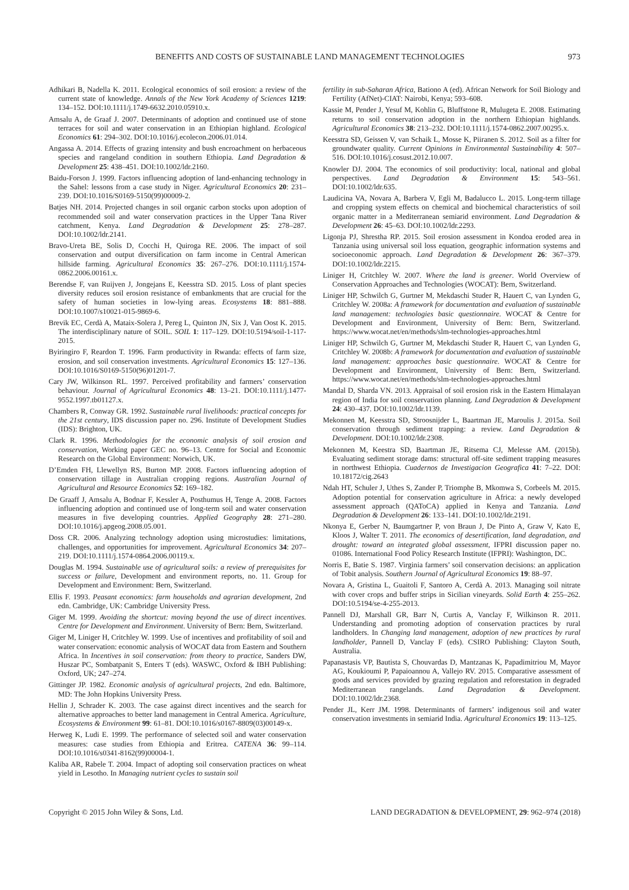BENEFITS AND COSTS OF SUSTAINABLE LAND MANAGEMENT TECHNOLOGIES 973
Adhikari B, Nadella K. 2011. Ecological economics of soil erosion: a review of the current state of knowledge. Annals of the New York Academy of Sciences 1219: 134–152. DOI:10.1111/j.1749-6632.2010.05910.x.
Amsalu A, de Graaf J. 2007. Determinants of adoption and continued use of stone terraces for soil and water conservation in an Ethiopian highland. Ecological Economics 61: 294–302. DOI:10.1016/j.ecolecon.2006.01.014.
Angassa A. 2014. Effects of grazing intensity and bush encroachment on herbaceous species and rangeland condition in southern Ethiopia. Land Degradation & Development 25: 438–451. DOI:10.1002/ldr.2160.
Baidu-Forson J. 1999. Factors influencing adoption of land-enhancing technology in the Sahel: lessons from a case study in Niger. Agricultural Economics 20: 231–239. DOI:10.1016/S0169-5150(99)00009-2.
Batjes NH. 2014. Projected changes in soil organic carbon stocks upon adoption of recommended soil and water conservation practices in the Upper Tana River catchment, Kenya. Land Degradation & Development 25: 278–287. DOI:10.1002/ldr.2141.
Bravo-Ureta BE, Solis D, Cocchi H, Quiroga RE. 2006. The impact of soil conservation and output diversification on farm income in Central American hillside farming. Agricultural Economics 35: 267–276. DOI:10.1111/j.1574-0862.2006.00161.x.
Berendse F, van Ruijven J, Jongejans E, Keesstra SD. 2015. Loss of plant species diversity reduces soil erosion resistance of embankments that are crucial for the safety of human societies in low-lying areas. Ecosystems 18: 881–888. DOI:10.1007/s10021-015-9869-6.
Brevik EC, Cerdà A, Mataix-Solera J, Pereg L, Quinton JN, Six J, Van Oost K. 2015. The interdisciplinary nature of SOIL. SOIL 1: 117–129. DOI:10.5194/soil-1-117-2015.
Byiringiro F, Reardon T. 1996. Farm productivity in Rwanda: effects of farm size, erosion, and soil conservation investments. Agricultural Economics 15: 127–136. DOI:10.1016/S0169-5150(96)01201-7.
Cary JW, Wilkinson RL. 1997. Perceived profitability and farmers’ conservation behaviour. Journal of Agricultural Economics 48: 13–21. DOI:10.1111/j.1477-9552.1997.tb01127.x.
Chambers R, Conway GR. 1992. Sustainable rural livelihoods: practical concepts for the 21st century, IDS discussion paper no. 296. Institute of Development Studies (IDS): Brighton, UK.
Clark R. 1996. Methodologies for the economic analysis of soil erosion and conservation, Working paper GEC no. 96–13. Centre for Social and Economic Research on the Global Environment: Norwich, UK.
D’Emden FH, Llewellyn RS, Burton MP. 2008. Factors influencing adoption of conservation tillage in Australian cropping regions. Australian Journal of Agricultural and Resource Economics 52: 169–182.
De Graaff J, Amsalu A, Bodnar F, Kessler A, Posthumus H, Tenge A. 2008. Factors influencing adoption and continued use of long-term soil and water conservation measures in five developing countries. Applied Geography 28: 271–280. DOI:10.1016/j.apgeog.2008.05.001.
Doss CR. 2006. Analyzing technology adoption using microstudies: limitations, challenges, and opportunities for improvement. Agricultural Economics 34: 207–219. DOI:10.1111/j.1574-0864.2006.00119.x.
Douglas M. 1994. Sustainable use of agricultural soils: a review of prerequisites for success or failure, Development and environment reports, no. 11. Group for Development and Environment: Bern, Switzerland.
Ellis F. 1993. Peasant economics: farm households and agrarian development, 2nd edn. Cambridge, UK: Cambridge University Press.
Giger M. 1999. Avoiding the shortcut: moving beyond the use of direct incentives. Centre for Development and Environment. University of Bern: Bern, Switzerland.
Giger M, Liniger H, Critchley W. 1999. Use of incentives and profitability of soil and water conservation: economic analysis of WOCAT data from Eastern and Southern Africa. In Incentives in soil conservation: from theory to practice, Sanders DW, Huszar PC, Sombatpanit S, Enters T (eds). WASWC, Oxford & IBH Publishing: Oxford, UK; 247–274.
Gittinger JP. 1982. Economic analysis of agricultural projects, 2nd edn. Baltimore, MD: The John Hopkins University Press.
Hellin J, Schrader K. 2003. The case against direct incentives and the search for alternative approaches to better land management in Central America. Agriculture, Ecosystems & Environment 99: 61–81. DOI:10.1016/s0167-8809(03)00149-x.
Herweg K, Ludi E. 1999. The performance of selected soil and water conservation measures: case studies from Ethiopia and Eritrea. CATENA 36: 99–114. DOI:10.1016/s0341-8162(99)00004-1.
Kaliba AR, Rabele T. 2004. Impact of adopting soil conservation practices on wheat yield in Lesotho. In Managing nutrient cycles to sustain soil
fertility in sub-Saharan Africa, Bationo A (ed). African Network for Soil Biology and Fertility (AfNet)-CIAT: Nairobi, Kenya; 593–608.
Kassie M, Pender J, Yesuf M, Kohlin G, Bluffstone R, Mulugeta E. 2008. Estimating returns to soil conservation adoption in the northern Ethiopian highlands. Agricultural Economics 38: 213–232. DOI:10.1111/j.1574-0862.2007.00295.x.
Keesstra SD, Geissen V, van Schaik L, Mosse K, Piiranen S. 2012. Soil as a filter for groundwater quality. Current Opinions in Environmental Sustainability 4: 507–516. DOI:10.1016/j.cosust.2012.10.007.
Knowler DJ. 2004. The economics of soil productivity: local, national and global perspectives. Land Degradation & Environment 15: 543–561. DOI:10.1002/ldr.635.
Laudicina VA, Novara A, Barbera V, Egli M, Badalucco L. 2015. Long-term tillage and cropping system effects on chemical and biochemical characteristics of soil organic matter in a Mediterranean semiarid environment. Land Degradation & Development 26: 45–63. DOI:10.1002/ldr.2293.
Ligonja PJ, Shrestha RP. 2015. Soil erosion assessment in Kondoa eroded area in Tanzania using universal soil loss equation, geographic information systems and socioeconomic approach. Land Degradation & Development 26: 367–379. DOI:10.1002/ldr.2215.
Liniger H, Critchley W. 2007. Where the land is greener. World Overview of Conservation Approaches and Technologies (WOCAT): Bern, Switzerland.
Liniger HP, Schwilch G, Gurtner M, Mekdaschi Studer R, Hauert C, van Lynden G, Critchley W. 2008a: A framework for documentation and evaluation of sustainable land management: technologies basic questionnaire. WOCAT & Centre for Development and Environment, University of Bern: Bern, Switzerland. https://www.wocat.net/en/methods/slm-technologies-approaches.html
Liniger HP, Schwilch G, Gurtner M, Mekdaschi Studer R, Hauert C, van Lynden G, Critchley W. 2008b: A framework for documentation and evaluation of sustainable land management: approaches basic questionnaire. WOCAT & Centre for Development and Environment, University of Bern: Bern, Switzerland. https://www.wocat.net/en/methods/slm-technologies-approaches.html
Mandal D, Sharda VN. 2013. Appraisal of soil erosion risk in the Eastern Himalayan region of India for soil conservation planning. Land Degradation & Development 24: 430–437. DOI:10.1002/ldr.1139.
Mekonnen M, Keesstra SD, Stroosnijder L, Baartman JE, Maroulis J. 2015a. Soil conservation through sediment trapping: a review. Land Degradation & Development. DOI:10.1002/ldr.2308.
Mekonnen M, Keestra SD, Baartman JE, Ritsema CJ, Melesse AM. (2015b). Evaluating sediment storage dams: structural off-site sediment trapping measures in northwest Ethiopia. Cuadernos de Investigacion Geografica 41: 7–22. DOI: 10.18172/cig.2643
Ndah HT, Schuler J, Uthes S, Zander P, Triomphe B, Mkomwa S, Corbeels M. 2015. Adoption potential for conservation agriculture in Africa: a newly developed assessment approach (QAToCA) applied in Kenya and Tanzania. Land Degradation & Development 26: 133–141. DOI:10.1002/ldr.2191.
Nkonya E, Gerber N, Baumgartner P, von Braun J, De Pinto A, Graw V, Kato E, Kloos J, Walter T. 2011. The economics of desertification, land degradation, and drought: toward an integrated global assessment, IFPRI discussion paper no. 01086. International Food Policy Research Institute (IFPRI): Washington, DC.
Norris E, Batie S. 1987. Virginia farmers’ soil conservation decisions: an application of Tobit analysis. Southern Journal of Agricultural Economics 19: 88–97.
Novara A, Gristina L, Guaitoli F, Santoro A, Cerdà A. 2013. Managing soil nitrate with cover crops and buffer strips in Sicilian vineyards. Solid Earth 4: 255–262. DOI:10.5194/se-4-255-2013.
Pannell DJ, Marshall GR, Barr N, Curtis A, Vanclay F, Wilkinson R. 2011. Understanding and promoting adoption of conservation practices by rural landholders. In Changing land management, adoption of new practices by rural landholder, Pannell D, Vanclay F (eds). CSIRO Publishing: Clayton South, Australia.
Papanastasis VP, Bautista S, Chouvardas D, Mantzanas K, Papadimitriou M, Mayor AG, Koukioumi P, Papaioannou A, Vallejo RV. 2015. Comparative assessment of goods and services provided by grazing regulation and reforestation in degraded Mediterranean rangelands. Land Degradation & Development. DOI:10.1002/ldr.2368.
Pender JL, Kerr JM. 1998. Determinants of farmers’ indigenous soil and water conservation investments in semiarid India. Agricultural Economics 19: 113–125.
Copyright © 2015 John Wiley & Sons, Ltd. LAND DEGRADATION & DEVELOPMENT, 29: 962–974 (2018)